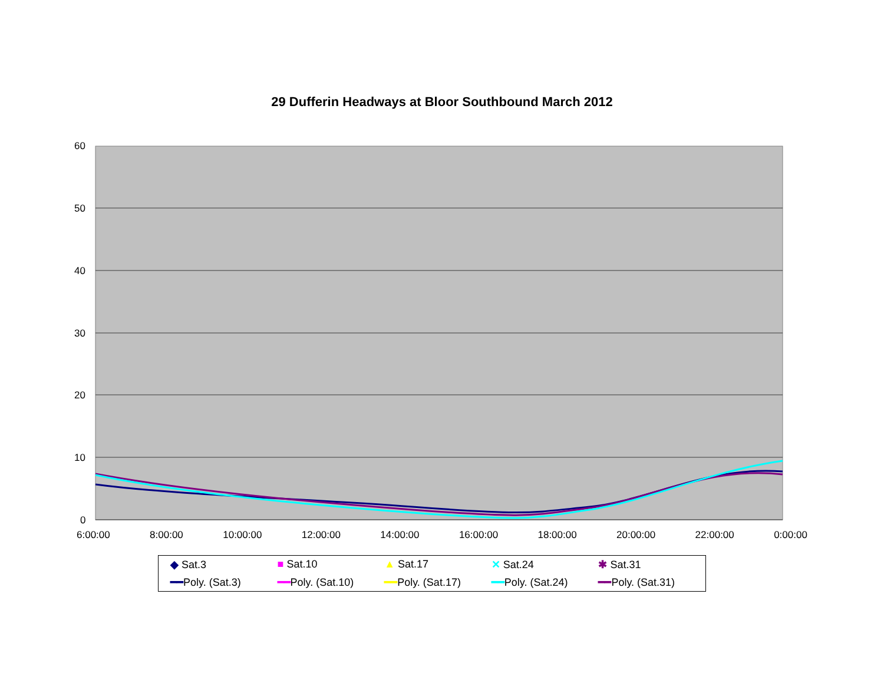29 Dufferin Headways at Bloor Southbound March 2012
60
50
40
30
20
10
0
6:00:00 8:00:00 10:00:00 12:00:00 14:00:00 16:00:00 18:00:00 20:00:00 22:00:00 0:00:00
◆ Sat.3 ■ Sat.10 ▲ Sat.17 ✕ Sat.24 ✱ Sat.31 ━━Poly. (Sat.3) ━━Poly. (Sat.10) ━━Poly. (Sat.17) ━━Poly. (Sat.24) ━━Poly. (Sat.31)